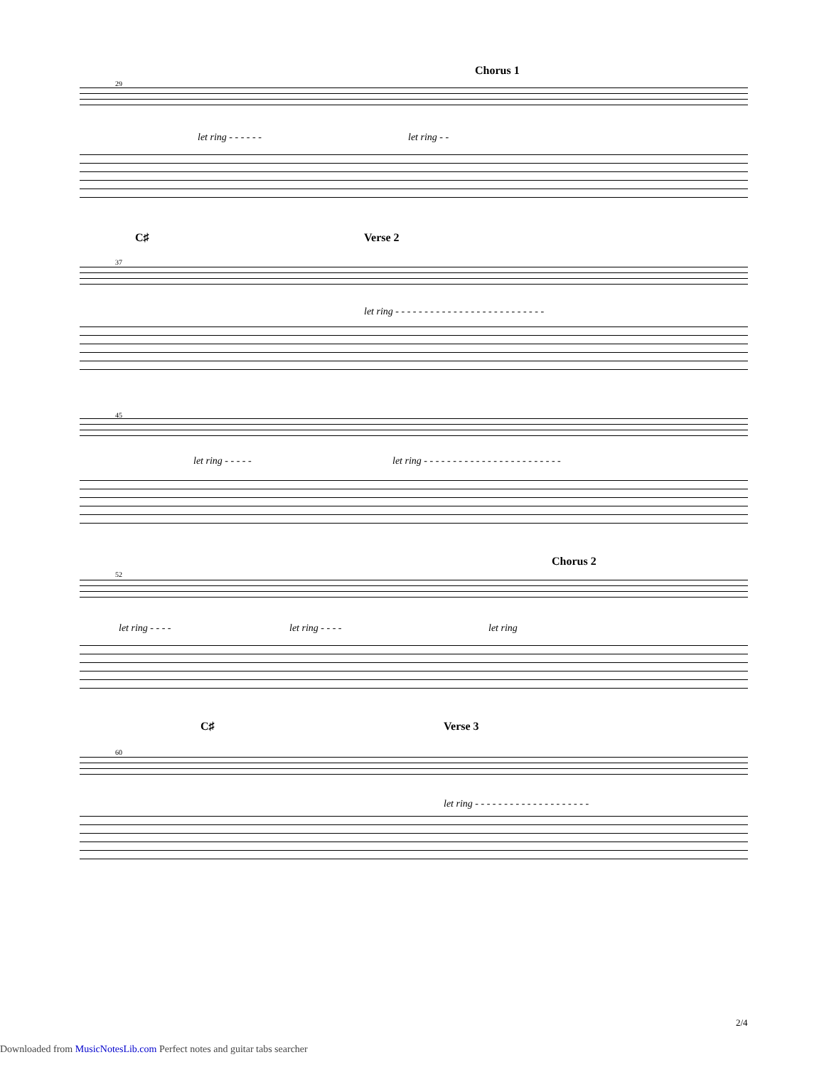Chorus 1
29
let ring - - - - - - let ring - -
C♯ Verse 2
37
let ring - - - - - - - - - - - - - - - - - - - - - - - - - -
45
let ring - - - - - let ring - - - - - - - - - - - - - - - - - - - - - - - -
Chorus 2
52
let ring - - - - let ring - - - - let ring
C♯ Verse 3
60
let ring - - - - - - - - - - - - - - - - - - - -
2/4
Downloaded from MusicNotesLib.com Perfect notes and guitar tabs searcher